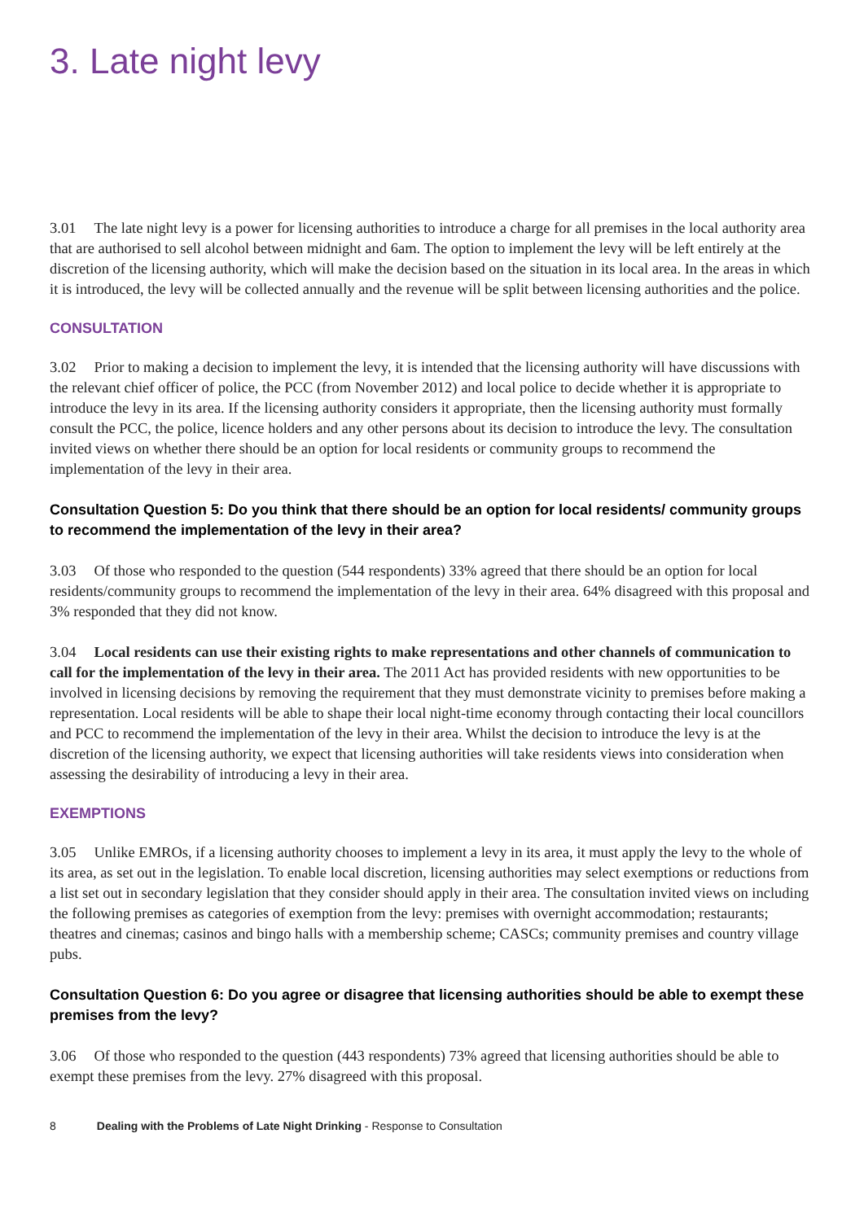3. Late night levy
3.01 The late night levy is a power for licensing authorities to introduce a charge for all premises in the local authority area that are authorised to sell alcohol between midnight and 6am. The option to implement the levy will be left entirely at the discretion of the licensing authority, which will make the decision based on the situation in its local area. In the areas in which it is introduced, the levy will be collected annually and the revenue will be split between licensing authorities and the police.
CONSULTATION
3.02 Prior to making a decision to implement the levy, it is intended that the licensing authority will have discussions with the relevant chief officer of police, the PCC (from November 2012) and local police to decide whether it is appropriate to introduce the levy in its area. If the licensing authority considers it appropriate, then the licensing authority must formally consult the PCC, the police, licence holders and any other persons about its decision to introduce the levy. The consultation invited views on whether there should be an option for local residents or community groups to recommend the implementation of the levy in their area.
Consultation Question 5: Do you think that there should be an option for local residents/ community groups to recommend the implementation of the levy in their area?
3.03 Of those who responded to the question (544 respondents) 33% agreed that there should be an option for local residents/community groups to recommend the implementation of the levy in their area. 64% disagreed with this proposal and 3% responded that they did not know.
3.04 Local residents can use their existing rights to make representations and other channels of communication to call for the implementation of the levy in their area. The 2011 Act has provided residents with new opportunities to be involved in licensing decisions by removing the requirement that they must demonstrate vicinity to premises before making a representation. Local residents will be able to shape their local night-time economy through contacting their local councillors and PCC to recommend the implementation of the levy in their area. Whilst the decision to introduce the levy is at the discretion of the licensing authority, we expect that licensing authorities will take residents views into consideration when assessing the desirability of introducing a levy in their area.
EXEMPTIONS
3.05 Unlike EMROs, if a licensing authority chooses to implement a levy in its area, it must apply the levy to the whole of its area, as set out in the legislation. To enable local discretion, licensing authorities may select exemptions or reductions from a list set out in secondary legislation that they consider should apply in their area. The consultation invited views on including the following premises as categories of exemption from the levy: premises with overnight accommodation; restaurants; theatres and cinemas; casinos and bingo halls with a membership scheme; CASCs; community premises and country village pubs.
Consultation Question 6: Do you agree or disagree that licensing authorities should be able to exempt these premises from the levy?
3.06 Of those who responded to the question (443 respondents) 73% agreed that licensing authorities should be able to exempt these premises from the levy. 27% disagreed with this proposal.
8 Dealing with the Problems of Late Night Drinking - Response to Consultation